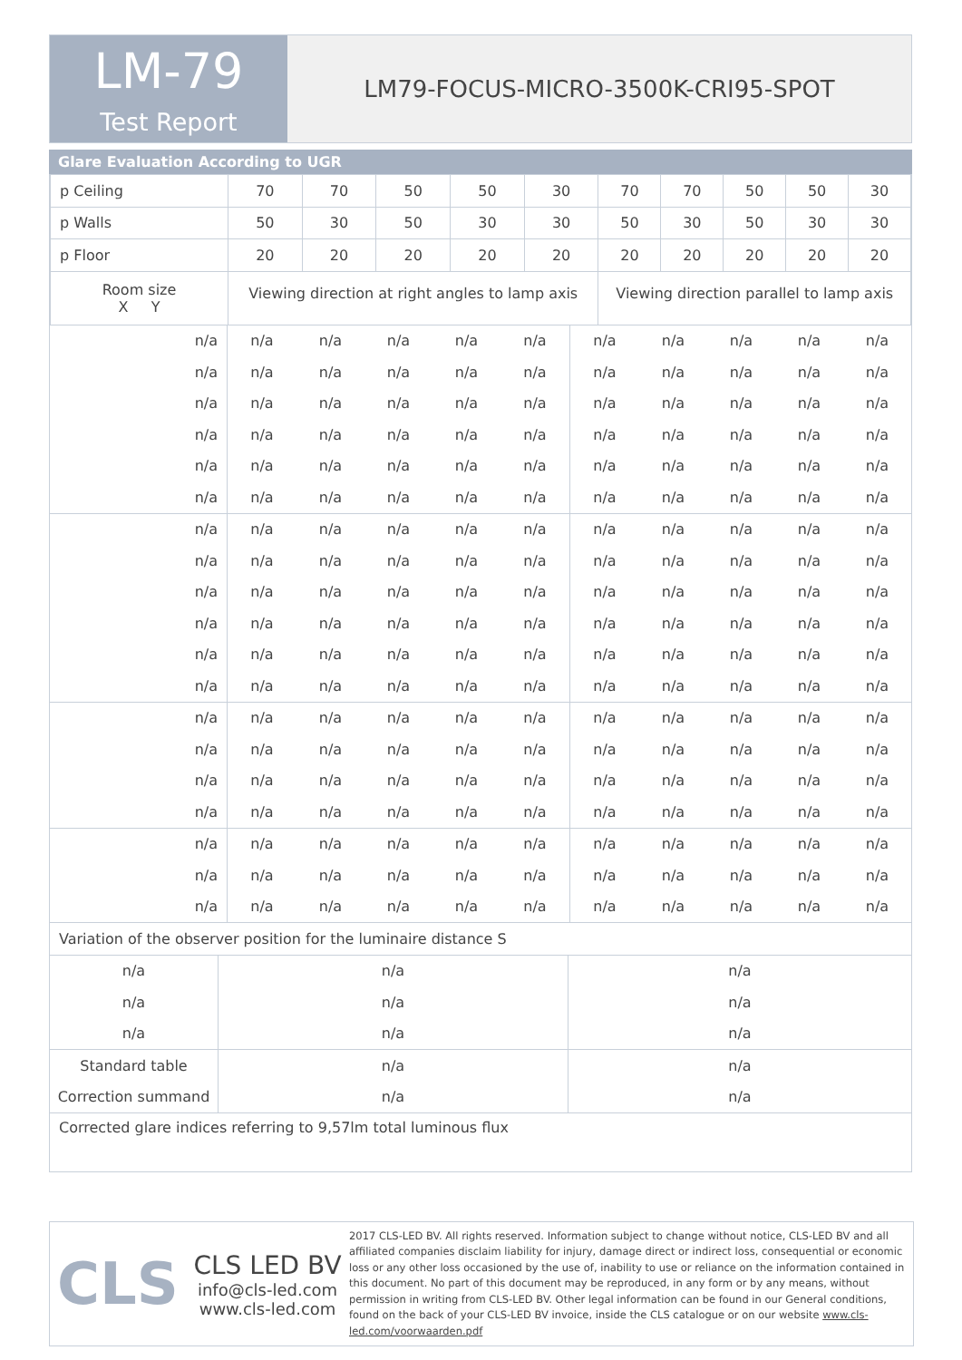LM-79
Test Report
LM79-FOCUS-MICRO-3500K-CRI95-SPOT
Glare Evaluation According to UGR
| p Ceiling | 70 | 70 | 50 | 50 | 30 | 70 | 70 | 50 | 50 | 30 |
| p Walls | 50 | 30 | 50 | 30 | 30 | 50 | 30 | 50 | 30 | 30 |
| p Floor | 20 | 20 | 20 | 20 | 20 | 20 | 20 | 20 | 20 | 20 |
| Room size X Y | Viewing direction at right angles to lamp axis | | | | | Viewing direction parallel to lamp axis | | | | |
| n/a | n/a | n/a | n/a | n/a | n/a | n/a | n/a | n/a | n/a | n/a |
| n/a | n/a | n/a | n/a | n/a | n/a | n/a | n/a | n/a | n/a | n/a |
| n/a | n/a | n/a | n/a | n/a | n/a | n/a | n/a | n/a | n/a | n/a |
| n/a | n/a | n/a | n/a | n/a | n/a | n/a | n/a | n/a | n/a | n/a |
| n/a | n/a | n/a | n/a | n/a | n/a | n/a | n/a | n/a | n/a | n/a |
| n/a | n/a | n/a | n/a | n/a | n/a | n/a | n/a | n/a | n/a | n/a |
| n/a | n/a | n/a | n/a | n/a | n/a | n/a | n/a | n/a | n/a | n/a |
| n/a | n/a | n/a | n/a | n/a | n/a | n/a | n/a | n/a | n/a | n/a |
| n/a | n/a | n/a | n/a | n/a | n/a | n/a | n/a | n/a | n/a | n/a |
| n/a | n/a | n/a | n/a | n/a | n/a | n/a | n/a | n/a | n/a | n/a |
| n/a | n/a | n/a | n/a | n/a | n/a | n/a | n/a | n/a | n/a | n/a |
| n/a | n/a | n/a | n/a | n/a | n/a | n/a | n/a | n/a | n/a | n/a |
| n/a | n/a | n/a | n/a | n/a | n/a | n/a | n/a | n/a | n/a | n/a |
| n/a | n/a | n/a | n/a | n/a | n/a | n/a | n/a | n/a | n/a | n/a |
| n/a | n/a | n/a | n/a | n/a | n/a | n/a | n/a | n/a | n/a | n/a |
| n/a | n/a | n/a | n/a | n/a | n/a | n/a | n/a | n/a | n/a | n/a |
| n/a | n/a | n/a | n/a | n/a | n/a | n/a | n/a | n/a | n/a | n/a |
| n/a | n/a | n/a | n/a | n/a | n/a | n/a | n/a | n/a | n/a | n/a |
| n/a | n/a | n/a | n/a | n/a | n/a | n/a | n/a | n/a | n/a | n/a |
| Variation of the observer position for the luminaire distance S | | |
| n/a | n/a | n/a |
| n/a | n/a | n/a |
| n/a | n/a | n/a |
| Standard table | n/a | n/a |
| Correction summand | n/a | n/a |
| Corrected glare indices referring to 9,57lm total luminous flux | | |
CLS
CLS LED BV
info@cls-led.com
www.cls-led.com
2017 CLS-LED BV. All rights reserved. Information subject to change without notice, CLS-LED BV and all affiliated companies disclaim liability for injury, damage direct or indirect loss, consequential or economic loss or any other loss occasioned by the use of, inability to use or reliance on the information contained in this document. No part of this document may be reproduced, in any form or by any means, without permission in writing from CLS-LED BV. Other legal information can be found in our General conditions, found on the back of your CLS-LED BV invoice, inside the CLS catalogue or on our website www.cls-led.com/voorwaarden.pdf